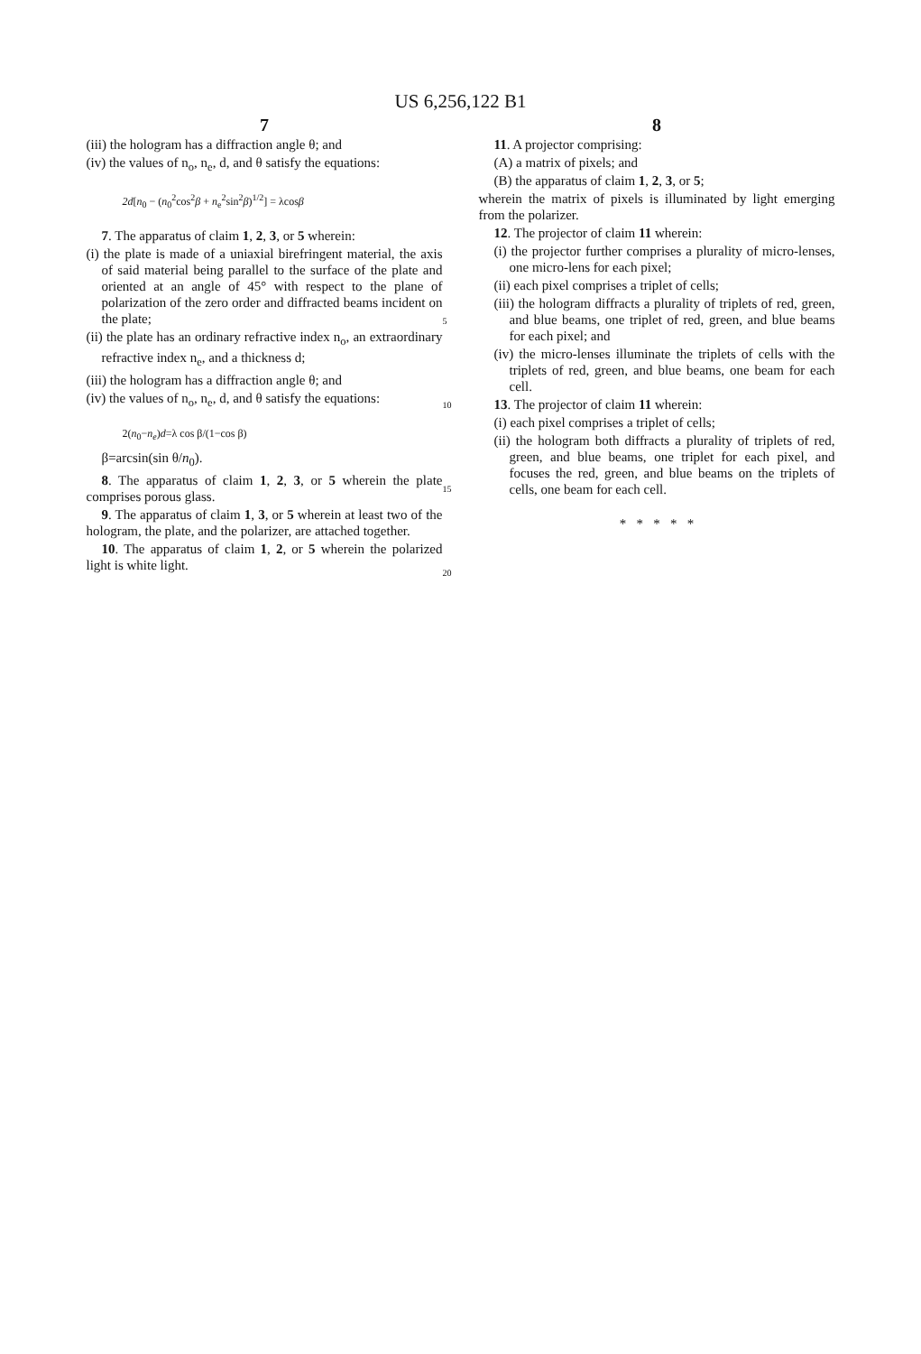US 6,256,122 B1
7
(iii) the hologram has a diffraction angle θ; and
(iv) the values of n<sub>o</sub>, n<sub>e</sub>, d, and θ satisfy the equations:
2d[n<sub>0</sub> − (n<sub>0</sub><sup>2</sup>cos<sup>2</sup>β + n<sub>e</sub><sup>2</sup>sin<sup>2</sup>β)<sup>1/2</sup>] = λcosβ
7. The apparatus of claim 1, 2, 3, or 5 wherein:
(i) the plate is made of a uniaxial birefringent material, the axis of said material being parallel to the surface of the plate and oriented at an angle of 45° with respect to the plane of polarization of the zero order and diffracted beams incident on the plate;
(ii) the plate has an ordinary refractive index n<sub>o</sub>, an extraordinary refractive index n<sub>e</sub>, and a thickness d;
(iii) the hologram has a diffraction angle θ; and
(iv) the values of n<sub>o</sub>, n<sub>e</sub>, d, and θ satisfy the equations:
2(n<sub>0</sub>−n<sub>e</sub>)d=λ cos β/(1−cos β)
β=arcsin(sin θ/n<sub>0</sub>).
8. The apparatus of claim 1, 2, 3, or 5 wherein the plate comprises porous glass.
9. The apparatus of claim 1, 3, or 5 wherein at least two of the hologram, the plate, and the polarizer, are attached together.
10. The apparatus of claim 1, 2, or 5 wherein the polarized light is white light.
5
10
15
20
8
11. A projector comprising:
(A) a matrix of pixels; and
(B) the apparatus of claim 1, 2, 3, or 5;
wherein the matrix of pixels is illuminated by light emerging from the polarizer.
12. The projector of claim 11 wherein:
(i) the projector further comprises a plurality of micro-lenses, one micro-lens for each pixel;
(ii) each pixel comprises a triplet of cells;
(iii) the hologram diffracts a plurality of triplets of red, green, and blue beams, one triplet of red, green, and blue beams for each pixel; and
(iv) the micro-lenses illuminate the triplets of cells with the triplets of red, green, and blue beams, one beam for each cell.
13. The projector of claim 11 wherein:
(i) each pixel comprises a triplet of cells;
(ii) the hologram both diffracts a plurality of triplets of red, green, and blue beams, one triplet for each pixel, and focuses the red, green, and blue beams on the triplets of cells, one beam for each cell.
* * * * *